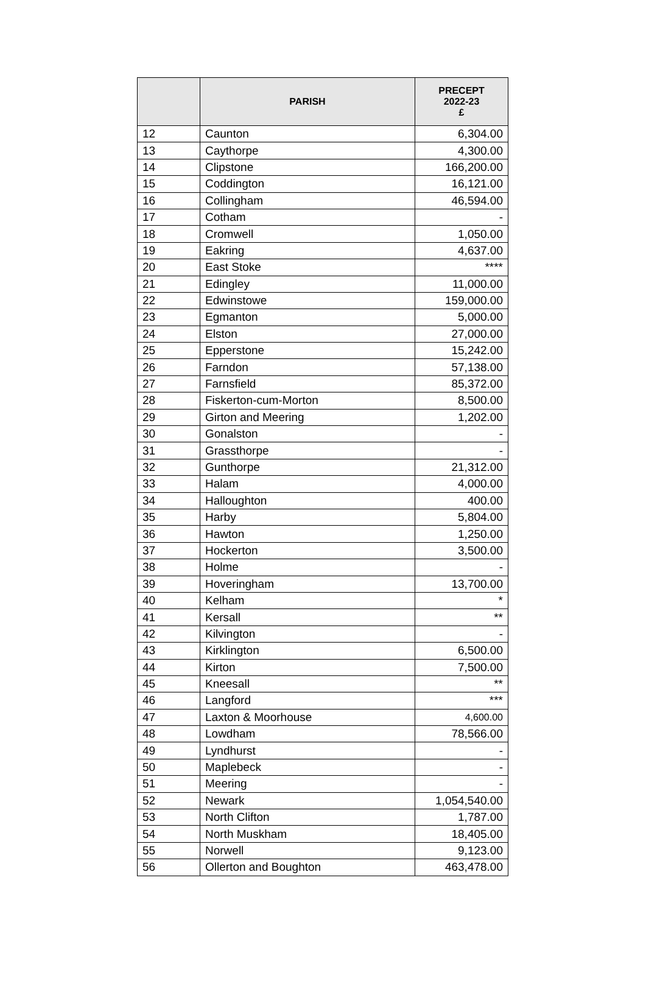| | PARISH | PRECEPT 2022-23 £ |
| --- | --- | --- |
| 12 | Caunton | 6,304.00 |
| 13 | Caythorpe | 4,300.00 |
| 14 | Clipstone | 166,200.00 |
| 15 | Coddington | 16,121.00 |
| 16 | Collingham | 46,594.00 |
| 17 | Cotham | - |
| 18 | Cromwell | 1,050.00 |
| 19 | Eakring | 4,637.00 |
| 20 | East Stoke | **** |
| 21 | Edingley | 11,000.00 |
| 22 | Edwinstowe | 159,000.00 |
| 23 | Egmanton | 5,000.00 |
| 24 | Elston | 27,000.00 |
| 25 | Epperstone | 15,242.00 |
| 26 | Farndon | 57,138.00 |
| 27 | Farnsfield | 85,372.00 |
| 28 | Fiskerton-cum-Morton | 8,500.00 |
| 29 | Girton and Meering | 1,202.00 |
| 30 | Gonalston | - |
| 31 | Grassthorpe | - |
| 32 | Gunthorpe | 21,312.00 |
| 33 | Halam | 4,000.00 |
| 34 | Halloughton | 400.00 |
| 35 | Harby | 5,804.00 |
| 36 | Hawton | 1,250.00 |
| 37 | Hockerton | 3,500.00 |
| 38 | Holme | - |
| 39 | Hoveringham | 13,700.00 |
| 40 | Kelham | * |
| 41 | Kersall | ** |
| 42 | Kilvington | - |
| 43 | Kirklington | 6,500.00 |
| 44 | Kirton | 7,500.00 |
| 45 | Kneesall | ** |
| 46 | Langford | *** |
| 47 | Laxton & Moorhouse | 4,600.00 |
| 48 | Lowdham | 78,566.00 |
| 49 | Lyndhurst | - |
| 50 | Maplebeck | - |
| 51 | Meering | - |
| 52 | Newark | 1,054,540.00 |
| 53 | North Clifton | 1,787.00 |
| 54 | North Muskham | 18,405.00 |
| 55 | Norwell | 9,123.00 |
| 56 | Ollerton and Boughton | 463,478.00 |